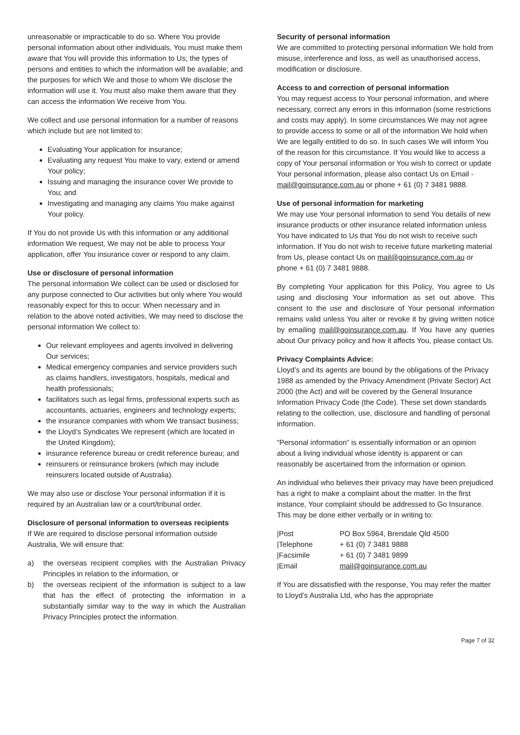unreasonable or impracticable to do so. Where You provide personal information about other individuals, You must make them aware that You will provide this information to Us; the types of persons and entities to which the information will be available; and the purposes for which We and those to whom We disclose the information will use it. You must also make them aware that they can access the information We receive from You.
We collect and use personal information for a number of reasons which include but are not limited to:
Evaluating Your application for insurance;
Evaluating any request You make to vary, extend or amend Your policy;
Issuing and managing the insurance cover We provide to You; and
Investigating and managing any claims You make against Your policy.
If You do not provide Us with this information or any additional information We request, We may not be able to process Your application, offer You insurance cover or respond to any claim.
Use or disclosure of personal information
The personal information We collect can be used or disclosed for any purpose connected to Our activities but only where You would reasonably expect for this to occur. When necessary and in relation to the above noted activities, We may need to disclose the personal information We collect to:
Our relevant employees and agents involved in delivering Our services;
Medical emergency companies and service providers such as claims handlers, investigators, hospitals, medical and health professionals;
facilitators such as legal firms, professional experts such as accountants, actuaries, engineers and technology experts;
the insurance companies with whom We transact business;
the Lloyd’s Syndicates We represent (which are located in the United Kingdom);
insurance reference bureau or credit reference bureau; and
reinsurers or reinsurance brokers (which may include reinsurers located outside of Australia).
We may also use or disclose Your personal information if it is required by an Australian law or a court/tribunal order.
Disclosure of personal information to overseas recipients
If We are required to disclose personal information outside Australia, We will ensure that:
a) the overseas recipient complies with the Australian Privacy Principles in relation to the information, or
b) the overseas recipient of the information is subject to a law that has the effect of protecting the information in a substantially similar way to the way in which the Australian Privacy Principles protect the information.
Security of personal information
We are committed to protecting personal information We hold from misuse, interference and loss, as well as unauthorised access, modification or disclosure.
Access to and correction of personal information
You may request access to Your personal information, and where necessary, correct any errors in this information (some restrictions and costs may apply). In some circumstances We may not agree to provide access to some or all of the information We hold when We are legally entitled to do so. In such cases We will inform You of the reason for this circumstance. If You would like to access a copy of Your personal information or You wish to correct or update Your personal information, please also contact Us on Email - mail@goinsurance.com.au or phone + 61 (0) 7 3481 9888.
Use of personal information for marketing
We may use Your personal information to send You details of new insurance products or other insurance related information unless You have indicated to Us that You do not wish to receive such information. If You do not wish to receive future marketing material from Us, please contact Us on mail@goinsurance.com.au or phone + 61 (0) 7 3481 9888.
By completing Your application for this Policy, You agree to Us using and disclosing Your information as set out above. This consent to the use and disclosure of Your personal information remains valid unless You alter or revoke it by giving written notice by emailing mail@goinsurance.com.au. If You have any queries about Our privacy policy and how it affects You, please contact Us.
Privacy Complaints Advice:
Lloyd’s and its agents are bound by the obligations of the Privacy 1988 as amended by the Privacy Amendment (Private Sector) Act 2000 (the Act) and will be covered by the General Insurance Information Privacy Code (the Code). These set down standards relating to the collection, use, disclosure and handling of personal information.
“Personal information” is essentially information or an opinion about a living individual whose identity is apparent or can reasonably be ascertained from the information or opinion.
An individual who believes their privacy may have been prejudiced has a right to make a complaint about the matter. In the first instance, Your complaint should be addressed to Go Insurance. This may be done either verbally or in writing to:
| /Post | PO Box 5964, Brendale Qld 4500 |
| /Telephone | + 61 (0) 7 3481 9888 |
| /Facsimile | + 61 (0) 7 3481 9899 |
| /Email | mail@goinsurance.com.au |
If You are dissatisfied with the response, You may refer the matter to Lloyd’s Australia Ltd, who has the appropriate
Page 7 of 32